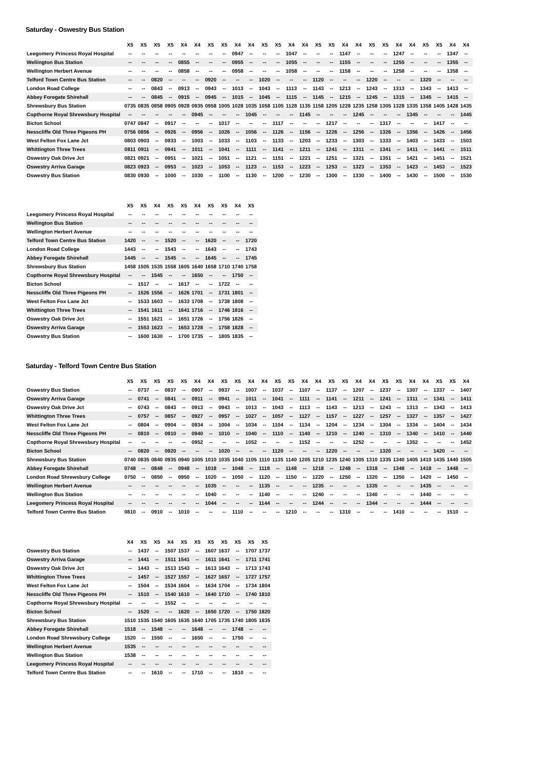Saturday - Oswestry Bus Station
| | X5 | X5 | X5 | X5 | X4 | X4 | X5 | X5 | X4 | X4 | X5 | X5 | X4 | X4 | X5 | X5 | X4 | X4 | X5 | X5 | X4 | X4 | X5 | X5 | X4 | X4 |
| --- | --- | --- | --- | --- | --- | --- | --- | --- | --- | --- | --- | --- | --- | --- | --- | --- | --- | --- | --- | --- | --- | --- | --- | --- | --- | --- |
| Leegomery Princess Royal Hospital | -- | -- | -- | -- | -- | -- | -- | -- | 0947 | -- | -- | -- | 1047 | -- | -- | -- | 1147 | -- | -- | -- | 1247 | -- | -- | -- | 1347 | -- |
| Wellington Bus Station | -- | -- | -- | -- | 0855 | -- | -- | -- | 0955 | -- | -- | -- | 1055 | -- | -- | -- | 1155 | -- | -- | -- | 1255 | -- | -- | -- | 1355 | -- |
| Wellington Herbert Avenue | -- | -- | -- | -- | 0858 | -- | -- | -- | 0958 | -- | -- | -- | 1058 | -- | -- | -- | 1158 | -- | -- | -- | 1258 | -- | -- | -- | 1358 | -- |
| Telford Town Centre Bus Station | -- | -- | 0820 | -- | -- | -- | 0920 | -- | -- | -- | 1020 | -- | -- | -- | 1120 | -- | -- | -- | 1220 | -- | -- | -- | 1320 | -- | -- | -- |
| London Road College | -- | -- | 0843 | -- | 0913 | -- | 0943 | -- | 1013 | -- | 1043 | -- | 1113 | -- | 1143 | -- | 1213 | -- | 1243 | -- | 1313 | -- | 1343 | -- | 1413 | -- |
| Abbey Foregate Shirehall | -- | -- | 0845 | -- | 0915 | -- | 0945 | -- | 1015 | -- | 1045 | -- | 1115 | -- | 1145 | -- | 1215 | -- | 1245 | -- | 1315 | -- | 1345 | -- | 1415 | -- |
| Shrewsbury Bus Station | 0735 | 0835 | 0858 | 0905 | 0928 | 0935 | 0958 | 1005 | 1028 | 1035 | 1058 | 1105 | 1128 | 1135 | 1158 | 1205 | 1228 | 1235 | 1258 | 1305 | 1328 | 1335 | 1358 | 1405 | 1428 | 1435 |
| Copthorne Royal Shrewsbury Hospital | -- | -- | -- | -- | -- | 0945 | -- | -- | -- | 1045 | -- | -- | -- | 1145 | -- | -- | -- | 1245 | -- | -- | -- | 1345 | -- | -- | -- | 1445 |
| Bicton School | 0747 | 0847 | -- | 0917 | -- | -- | -- | 1017 | -- | -- | -- | 1117 | -- | -- | -- | 1217 | -- | -- | -- | 1317 | -- | -- | -- | 1417 | -- | -- |
| Nesscliffe Old Three Pigeons PH | 0756 | 0856 | -- | 0926 | -- | 0956 | -- | 1026 | -- | 1056 | -- | 1126 | -- | 1156 | -- | 1226 | -- | 1256 | -- | 1326 | -- | 1356 | -- | 1426 | -- | 1456 |
| West Felton Fox Lane Jct | 0803 | 0903 | -- | 0933 | -- | 1003 | -- | 1033 | -- | 1103 | -- | 1133 | -- | 1203 | -- | 1233 | -- | 1303 | -- | 1333 | -- | 1403 | -- | 1433 | -- | 1503 |
| Whittington Three Trees | 0811 | 0911 | -- | 0941 | -- | 1011 | -- | 1041 | -- | 1111 | -- | 1141 | -- | 1211 | -- | 1241 | -- | 1311 | -- | 1341 | -- | 1411 | -- | 1441 | -- | 1511 |
| Oswestry Oak Drive Jct | 0821 | 0921 | -- | 0951 | -- | 1021 | -- | 1051 | -- | 1121 | -- | 1151 | -- | 1221 | -- | 1251 | -- | 1321 | -- | 1351 | -- | 1421 | -- | 1451 | -- | 1521 |
| Oswestry Arriva Garage | 0823 | 0923 | -- | 0953 | -- | 1023 | -- | 1053 | -- | 1123 | -- | 1153 | -- | 1223 | -- | 1253 | -- | 1323 | -- | 1353 | -- | 1423 | -- | 1453 | -- | 1523 |
| Oswestry Bus Station | 0830 | 0930 | -- | 1000 | -- | 1030 | -- | 1100 | -- | 1130 | -- | 1200 | -- | 1230 | -- | 1300 | -- | 1330 | -- | 1400 | -- | 1430 | -- | 1500 | -- | 1530 |
| | X5 | X5 | X4 | X5 | X5 | X4 | X5 | X5 | X4 | X5 |
| --- | --- | --- | --- | --- | --- | --- | --- | --- | --- | --- |
| Leegomery Princess Royal Hospital | -- | -- | -- | -- | -- | -- | -- | -- | -- | -- |
| Wellington Bus Station | -- | -- | -- | -- | -- | -- | -- | -- | -- | -- |
| Wellington Herbert Avenue | -- | -- | -- | -- | -- | -- | -- | -- | -- | -- |
| Telford Town Centre Bus Station | 1420 | -- | -- | 1520 | -- | -- | 1620 | -- | -- | 1720 |
| London Road College | 1443 | -- | -- | 1543 | -- | -- | 1643 | -- | -- | 1743 |
| Abbey Foregate Shirehall | 1445 | -- | -- | 1545 | -- | -- | 1645 | -- | -- | 1745 |
| Shrewsbury Bus Station | 1458 | 1505 | 1535 | 1558 | 1605 | 1640 | 1658 | 1710 | 1740 | 1758 |
| Copthorne Royal Shrewsbury Hospital | -- | -- | 1545 | -- | -- | 1650 | -- | -- | 1750 | -- |
| Bicton School | -- | 1517 | -- | -- | 1617 | -- | -- | 1722 | -- | -- |
| Nesscliffe Old Three Pigeons PH | -- | 1526 | 1556 | -- | 1626 | 1701 | -- | 1731 | 1801 | -- |
| West Felton Fox Lane Jct | -- | 1533 | 1603 | -- | 1633 | 1708 | -- | 1738 | 1808 | -- |
| Whittington Three Trees | -- | 1541 | 1611 | -- | 1641 | 1716 | -- | 1746 | 1816 | -- |
| Oswestry Oak Drive Jct | -- | 1551 | 1621 | -- | 1651 | 1726 | -- | 1756 | 1826 | -- |
| Oswestry Arriva Garage | -- | 1553 | 1623 | -- | 1653 | 1728 | -- | 1758 | 1828 | -- |
| Oswestry Bus Station | -- | 1600 | 1630 | -- | 1700 | 1735 | -- | 1805 | 1835 | -- |
Saturday - Telford Town Centre Bus Station
| | X5 | X5 | X5 | X5 | X5 | X4 | X4 | X5 | X5 | X4 | X4 | X5 | X5 | X4 | X4 | X5 | X5 | X4 | X4 | X5 | X5 | X4 | X4 | X5 | X5 | X4 |
| --- | --- | --- | --- | --- | --- | --- | --- | --- | --- | --- | --- | --- | --- | --- | --- | --- | --- | --- | --- | --- | --- | --- | --- | --- | --- | --- |
| Oswestry Bus Station | -- | 0737 | -- | 0837 | -- | 0907 | -- | 0937 | -- | 1007 | -- | 1037 | -- | 1107 | -- | 1137 | -- | 1207 | -- | 1237 | -- | 1307 | -- | 1337 | -- | 1407 |
| Oswestry Arriva Garage | -- | 0741 | -- | 0841 | -- | 0911 | -- | 0941 | -- | 1011 | -- | 1041 | -- | 1111 | -- | 1141 | -- | 1211 | -- | 1241 | -- | 1311 | -- | 1341 | -- | 1411 |
| Oswestry Oak Drive Jct | -- | 0743 | -- | 0843 | -- | 0913 | -- | 0943 | -- | 1013 | -- | 1043 | -- | 1113 | -- | 1143 | -- | 1213 | -- | 1243 | -- | 1313 | -- | 1343 | -- | 1413 |
| Whittington Three Trees | -- | 0757 | -- | 0857 | -- | 0927 | -- | 0957 | -- | 1027 | -- | 1057 | -- | 1127 | -- | 1157 | -- | 1227 | -- | 1257 | -- | 1327 | -- | 1357 | -- | 1427 |
| West Felton Fox Lane Jct | -- | 0804 | -- | 0904 | -- | 0934 | -- | 1004 | -- | 1034 | -- | 1104 | -- | 1134 | -- | 1204 | -- | 1234 | -- | 1304 | -- | 1334 | -- | 1404 | -- | 1434 |
| Nesscliffe Old Three Pigeons PH | -- | 0810 | -- | 0910 | -- | 0940 | -- | 1010 | -- | 1040 | -- | 1110 | -- | 1140 | -- | 1210 | -- | 1240 | -- | 1310 | -- | 1340 | -- | 1410 | -- | 1440 |
| Copthorne Royal Shrewsbury Hospital | -- | -- | -- | -- | -- | 0952 | -- | -- | -- | 1052 | -- | -- | -- | 1152 | -- | -- | -- | 1252 | -- | -- | -- | 1352 | -- | -- | -- | 1452 |
| Bicton School | -- | 0820 | -- | 0920 | -- | -- | -- | 1020 | -- | -- | -- | 1120 | -- | -- | -- | 1220 | -- | -- | -- | 1320 | -- | -- | -- | 1420 | -- | -- |
| Shrewsbury Bus Station | 0740 | 0835 | 0840 | 0935 | 0940 | 1005 | 1010 | 1035 | 1040 | 1105 | 1110 | 1135 | 1140 | 1205 | 1210 | 1235 | 1240 | 1305 | 1310 | 1335 | 1340 | 1405 | 1410 | 1435 | 1440 | 1505 |
| Abbey Foregate Shirehall | 0748 | -- | 0848 | -- | 0948 | -- | 1018 | -- | 1048 | -- | 1118 | -- | 1148 | -- | 1218 | -- | 1248 | -- | 1318 | -- | 1348 | -- | 1418 | -- | 1448 | -- |
| London Road Shrewsbury College | 0750 | -- | 0850 | -- | 0950 | -- | 1020 | -- | 1050 | -- | 1120 | -- | 1150 | -- | 1220 | -- | 1250 | -- | 1320 | -- | 1350 | -- | 1420 | -- | 1450 | -- |
| Wellington Herbert Avenue | -- | -- | -- | -- | -- | -- | 1035 | -- | -- | -- | 1135 | -- | -- | -- | 1235 | -- | -- | -- | 1335 | -- | -- | -- | 1435 | -- | -- | -- |
| Wellington Bus Station | -- | -- | -- | -- | -- | -- | 1040 | -- | -- | -- | 1140 | -- | -- | -- | 1240 | -- | -- | -- | 1340 | -- | -- | -- | 1440 | -- | -- | -- |
| Leegomery Princess Royal Hospital | -- | -- | -- | -- | -- | -- | 1044 | -- | -- | -- | 1144 | -- | -- | -- | 1244 | -- | -- | -- | 1344 | -- | -- | -- | 1444 | -- | -- | -- |
| Telford Town Centre Bus Station | 0810 | -- | 0910 | -- | 1010 | -- | -- | -- | 1110 | -- | -- | -- | 1210 | -- | -- | -- | 1310 | -- | -- | -- | 1410 | -- | -- | -- | 1510 | -- |
| | X4 | X5 | X5 | X4 | X5 | X5 | X5 | X5 | X5 | X5 | X5 |
| --- | --- | --- | --- | --- | --- | --- | --- | --- | --- | --- | --- |
| Oswestry Bus Station | -- | 1437 | -- | 1507 | 1537 | -- | 1607 | 1637 | -- | 1707 | 1737 |
| Oswestry Arriva Garage | -- | 1441 | -- | 1511 | 1541 | -- | 1611 | 1641 | -- | 1711 | 1741 |
| Oswestry Oak Drive Jct | -- | 1443 | -- | 1513 | 1543 | -- | 1613 | 1643 | -- | 1713 | 1743 |
| Whittington Three Trees | -- | 1457 | -- | 1527 | 1557 | -- | 1627 | 1657 | -- | 1727 | 1757 |
| West Felton Fox Lane Jct | -- | 1504 | -- | 1534 | 1604 | -- | 1634 | 1704 | -- | 1734 | 1804 |
| Nesscliffe Old Three Pigeons PH | -- | 1510 | -- | 1540 | 1610 | -- | 1640 | 1710 | -- | 1740 | 1810 |
| Copthorne Royal Shrewsbury Hospital | -- | -- | -- | 1552 | -- | -- | -- | -- | -- | -- | -- |
| Bicton School | -- | 1520 | -- | -- | 1620 | -- | 1650 | 1720 | -- | 1750 | 1820 |
| Shrewsbury Bus Station | 1510 | 1535 | 1540 | 1605 | 1635 | 1640 | 1705 | 1735 | 1740 | 1805 | 1835 |
| Abbey Foregate Shirehall | 1518 | -- | 1548 | -- | -- | 1648 | -- | -- | 1748 | -- | -- |
| London Road Shrewsbury College | 1520 | -- | 1550 | -- | -- | 1650 | -- | -- | 1750 | -- | -- |
| Wellington Herbert Avenue | 1535 | -- | -- | -- | -- | -- | -- | -- | -- | -- | -- |
| Wellington Bus Station | 1538 | -- | -- | -- | -- | -- | -- | -- | -- | -- | -- |
| Leegomery Princess Royal Hospital | -- | -- | -- | -- | -- | -- | -- | -- | -- | -- | -- |
| Telford Town Centre Bus Station | -- | -- | 1610 | -- | -- | 1710 | -- | -- | 1810 | -- | -- |